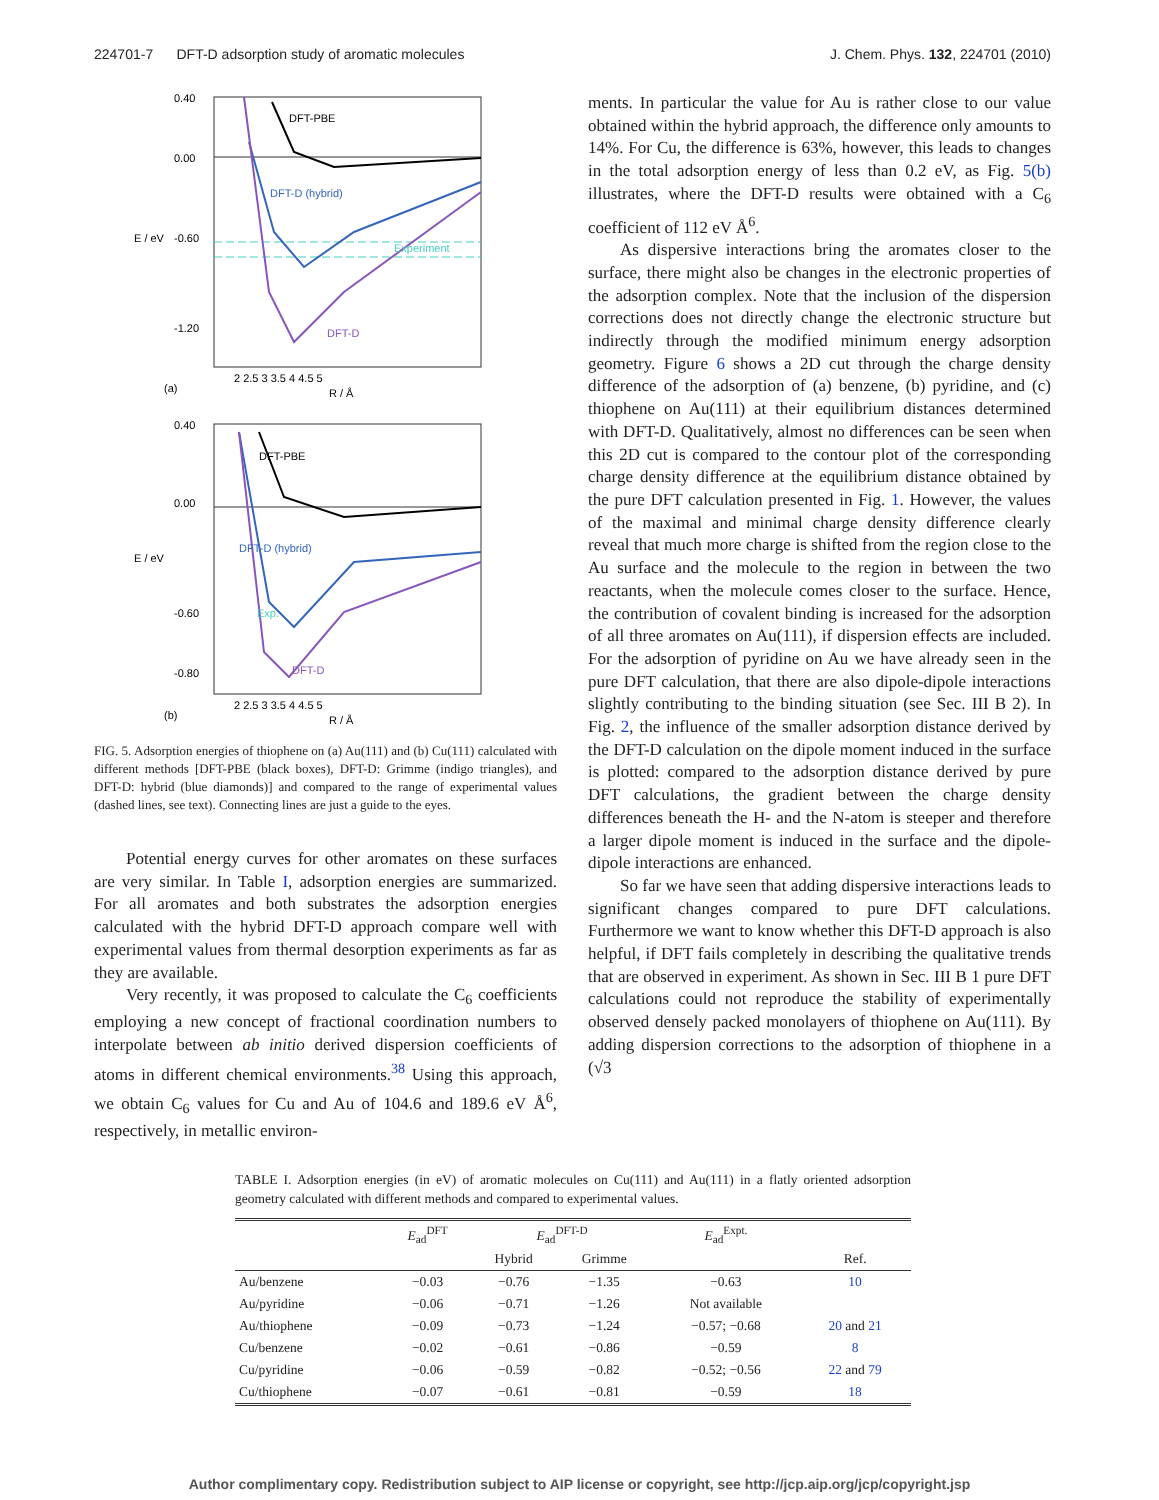224701-7 DFT-D adsorption study of aromatic molecules J. Chem. Phys. 132, 224701 (2010)
DFT-PBE
DFT-D (hybrid)
Experiment
DFT-D
0.40
0.00
-0.60
-1.20
2 2.5 3 3.5 4 4.5 5
R / Å
(a)
E / eV
DFT-PBE
DFT-D (hybrid)
Exp.
DFT-D
0.40
0.00
-0.60
-0.80
2 2.5 3 3.5 4 4.5 5
R / Å
(b)
E / eV
FIG. 5. Adsorption energies of thiophene on (a) Au(111) and (b) Cu(111) calculated with different methods [DFT-PBE (black boxes), DFT-D: Grimme (indigo triangles), and DFT-D: hybrid (blue diamonds)] and compared to the range of experimental values (dashed lines, see text). Connecting lines are just a guide to the eyes.
Potential energy curves for other aromates on these surfaces are very similar. In Table I, adsorption energies are summarized. For all aromates and both substrates the adsorption energies calculated with the hybrid DFT-D approach compare well with experimental values from thermal desorption experiments as far as they are available.
Very recently, it was proposed to calculate the C<sub>6</sub> coefficients employing a new concept of fractional coordination numbers to interpolate between ab initio derived dispersion coefficients of atoms in different chemical environments.<sup>38</sup> Using this approach, we obtain C<sub>6</sub> values for Cu and Au of 104.6 and 189.6 eV Å<sup>6</sup>, respectively, in metallic environ-
ments. In particular the value for Au is rather close to our value obtained within the hybrid approach, the difference only amounts to 14%. For Cu, the difference is 63%, however, this leads to changes in the total adsorption energy of less than 0.2 eV, as Fig. 5(b) illustrates, where the DFT-D results were obtained with a C<sub>6</sub> coefficient of 112 eV Å<sup>6</sup>.
As dispersive interactions bring the aromates closer to the surface, there might also be changes in the electronic properties of the adsorption complex. Note that the inclusion of the dispersion corrections does not directly change the electronic structure but indirectly through the modified minimum energy adsorption geometry. Figure 6 shows a 2D cut through the charge density difference of the adsorption of (a) benzene, (b) pyridine, and (c) thiophene on Au(111) at their equilibrium distances determined with DFT-D. Qualitatively, almost no differences can be seen when this 2D cut is compared to the contour plot of the corresponding charge density difference at the equilibrium distance obtained by the pure DFT calculation presented in Fig. 1. However, the values of the maximal and minimal charge density difference clearly reveal that much more charge is shifted from the region close to the Au surface and the molecule to the region in between the two reactants, when the molecule comes closer to the surface. Hence, the contribution of covalent binding is increased for the adsorption of all three aromates on Au(111), if dispersion effects are included. For the adsorption of pyridine on Au we have already seen in the pure DFT calculation, that there are also dipole-dipole interactions slightly contributing to the binding situation (see Sec. III B 2). In Fig. 2, the influence of the smaller adsorption distance derived by the DFT-D calculation on the dipole moment induced in the surface is plotted: compared to the adsorption distance derived by pure DFT calculations, the gradient between the charge density differences beneath the H- and the N-atom is steeper and therefore a larger dipole moment is induced in the surface and the dipole-dipole interactions are enhanced.
So far we have seen that adding dispersive interactions leads to significant changes compared to pure DFT calculations. Furthermore we want to know whether this DFT-D approach is also helpful, if DFT fails completely in describing the qualitative trends that are observed in experiment. As shown in Sec. III B 1 pure DFT calculations could not reproduce the stability of experimentally observed densely packed monolayers of thiophene on Au(111). By adding dispersion corrections to the adsorption of thiophene in a (√3
TABLE I. Adsorption energies (in eV) of aromatic molecules on Cu(111) and Au(111) in a flatly oriented adsorption geometry calculated with different methods and compared to experimental values.
| | E<sub>ad</sub><sup>DFT</sup> | E<sub>ad</sub><sup>DFT-D</sup> | | E<sub>ad</sub><sup>Expt.</sup> | |
| --- | --- | --- | --- | --- | --- |
| | | Hybrid | Grimme | | Ref. |
| Au/benzene | −0.03 | −0.76 | −1.35 | −0.63 | 10 |
| Au/pyridine | −0.06 | −0.71 | −1.26 | Not available | |
| Au/thiophene | −0.09 | −0.73 | −1.24 | −0.57; −0.68 | 20 and 21 |
| Cu/benzene | −0.02 | −0.61 | −0.86 | −0.59 | 8 |
| Cu/pyridine | −0.06 | −0.59 | −0.82 | −0.52; −0.56 | 22 and 79 |
| Cu/thiophene | −0.07 | −0.61 | −0.81 | −0.59 | 18 |
Author complimentary copy. Redistribution subject to AIP license or copyright, see http://jcp.aip.org/jcp/copyright.jsp